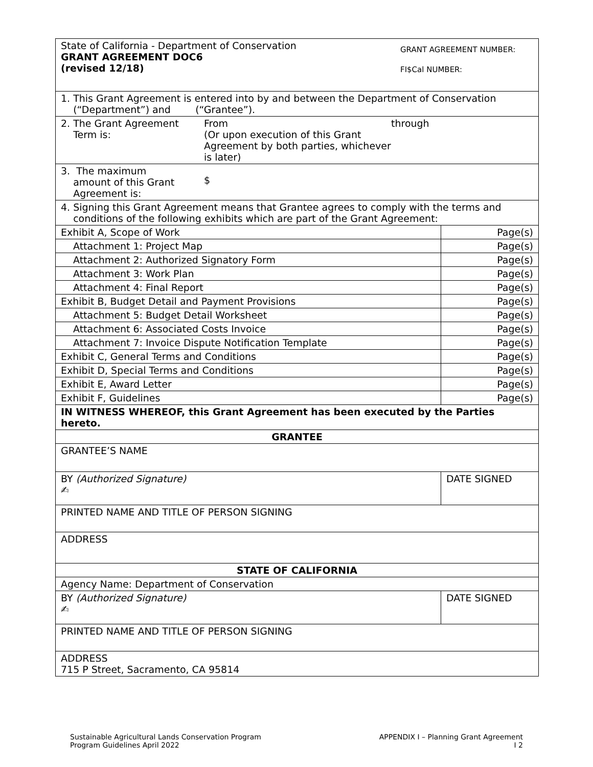| State of California - Department of Conservation GRANT AGREEMENT DOC6 (revised 12/18) GRANT AGREEMENT NUMBER: FI$Cal NUMBER: | |
| 1. This Grant Agreement is entered into by and between the Department of Conservation (“Department”) and (“Grantee”). | |
| 2. The Grant Agreement Term is: From (Or upon execution of this Grant Agreement by both parties, whichever is later) through | |
| 3. The maximum amount of this Grant Agreement is: $ | |
| 4. Signing this Grant Agreement means that Grantee agrees to comply with the terms and conditions of the following exhibits which are part of the Grant Agreement: | |
| Exhibit A, Scope of Work | Page(s) |
| Attachment 1: Project Map | Page(s) |
| Attachment 2: Authorized Signatory Form | Page(s) |
| Attachment 3: Work Plan | Page(s) |
| Attachment 4: Final Report | Page(s) |
| Exhibit B, Budget Detail and Payment Provisions | Page(s) |
| Attachment 5: Budget Detail Worksheet | Page(s) |
| Attachment 6: Associated Costs Invoice | Page(s) |
| Attachment 7: Invoice Dispute Notification Template | Page(s) |
| Exhibit C, General Terms and Conditions | Page(s) |
| Exhibit D, Special Terms and Conditions | Page(s) |
| Exhibit E, Award Letter | Page(s) |
| Exhibit F, Guidelines | Page(s) |
| IN WITNESS WHEREOF, this Grant Agreement has been executed by the Parties hereto. | |
| GRANTEE | |
| GRANTEE’S NAME | |
| BY (Authorized Signature) ✍ | DATE SIGNED |
| PRINTED NAME AND TITLE OF PERSON SIGNING | |
| ADDRESS | |
| STATE OF CALIFORNIA | |
| Agency Name: Department of Conservation | |
| BY (Authorized Signature) ✍ | DATE SIGNED |
| PRINTED NAME AND TITLE OF PERSON SIGNING | |
| ADDRESS 715 P Street, Sacramento, CA 95814 | |
Sustainable Agricultural Lands Conservation Program
Program Guidelines April 2022
APPENDIX I – Planning Grant Agreement
I 2